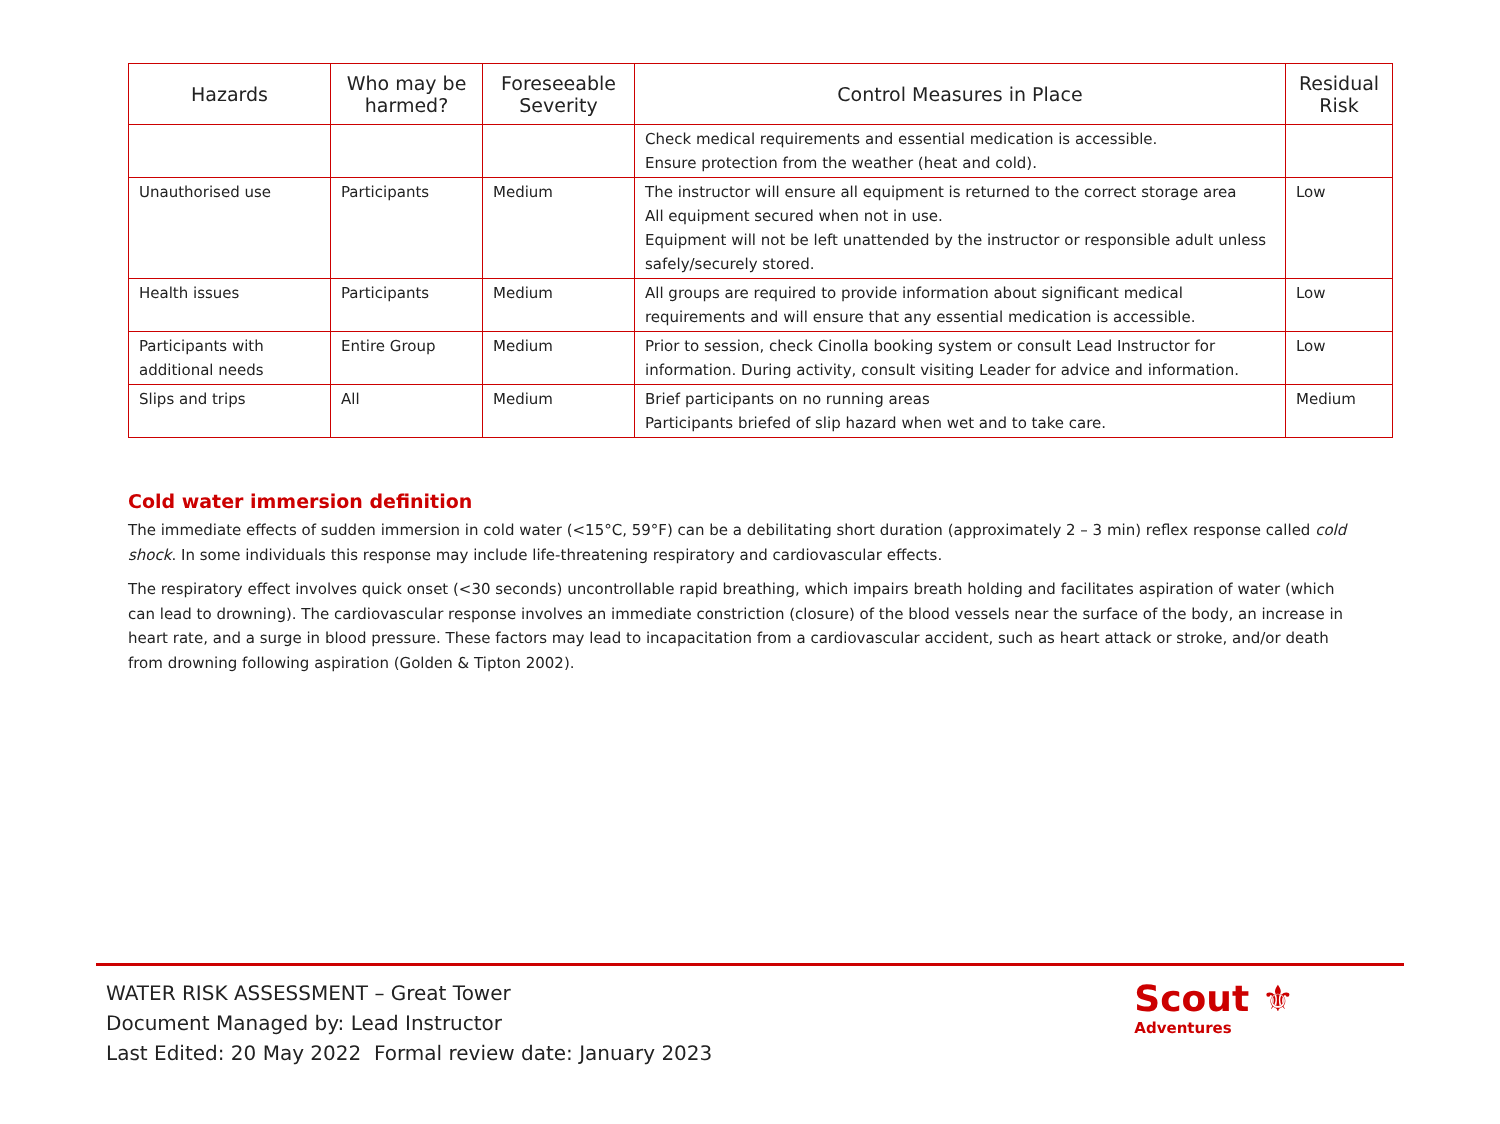| Hazards | Who may be harmed? | Foreseeable Severity | Control Measures in Place | Residual Risk |
| --- | --- | --- | --- | --- |
| | | | Check medical requirements and essential medication is accessible. Ensure protection from the weather (heat and cold). | |
| Unauthorised use | Participants | Medium | The instructor will ensure all equipment is returned to the correct storage area All equipment secured when not in use. Equipment will not be left unattended by the instructor or responsible adult unless safely/securely stored. | Low |
| Health issues | Participants | Medium | All groups are required to provide information about significant medical requirements and will ensure that any essential medication is accessible. | Low |
| Participants with additional needs | Entire Group | Medium | Prior to session, check Cinolla booking system or consult Lead Instructor for information. During activity, consult visiting Leader for advice and information. | Low |
| Slips and trips | All | Medium | Brief participants on no running areas Participants briefed of slip hazard when wet and to take care. | Medium |
Cold water immersion definition
The immediate effects of sudden immersion in cold water (<15°C, 59°F) can be a debilitating short duration (approximately 2 – 3 min) reflex response called cold shock. In some individuals this response may include life-threatening respiratory and cardiovascular effects.
The respiratory effect involves quick onset (<30 seconds) uncontrollable rapid breathing, which impairs breath holding and facilitates aspiration of water (which can lead to drowning). The cardiovascular response involves an immediate constriction (closure) of the blood vessels near the surface of the body, an increase in heart rate, and a surge in blood pressure. These factors may lead to incapacitation from a cardiovascular accident, such as heart attack or stroke, and/or death from drowning following aspiration (Golden & Tipton 2002).
WATER RISK ASSESSMENT – Great Tower
Document Managed by: Lead Instructor
Last Edited: 20 May 2022 Formal review date: January 2023
Scout ⚜
Adventures